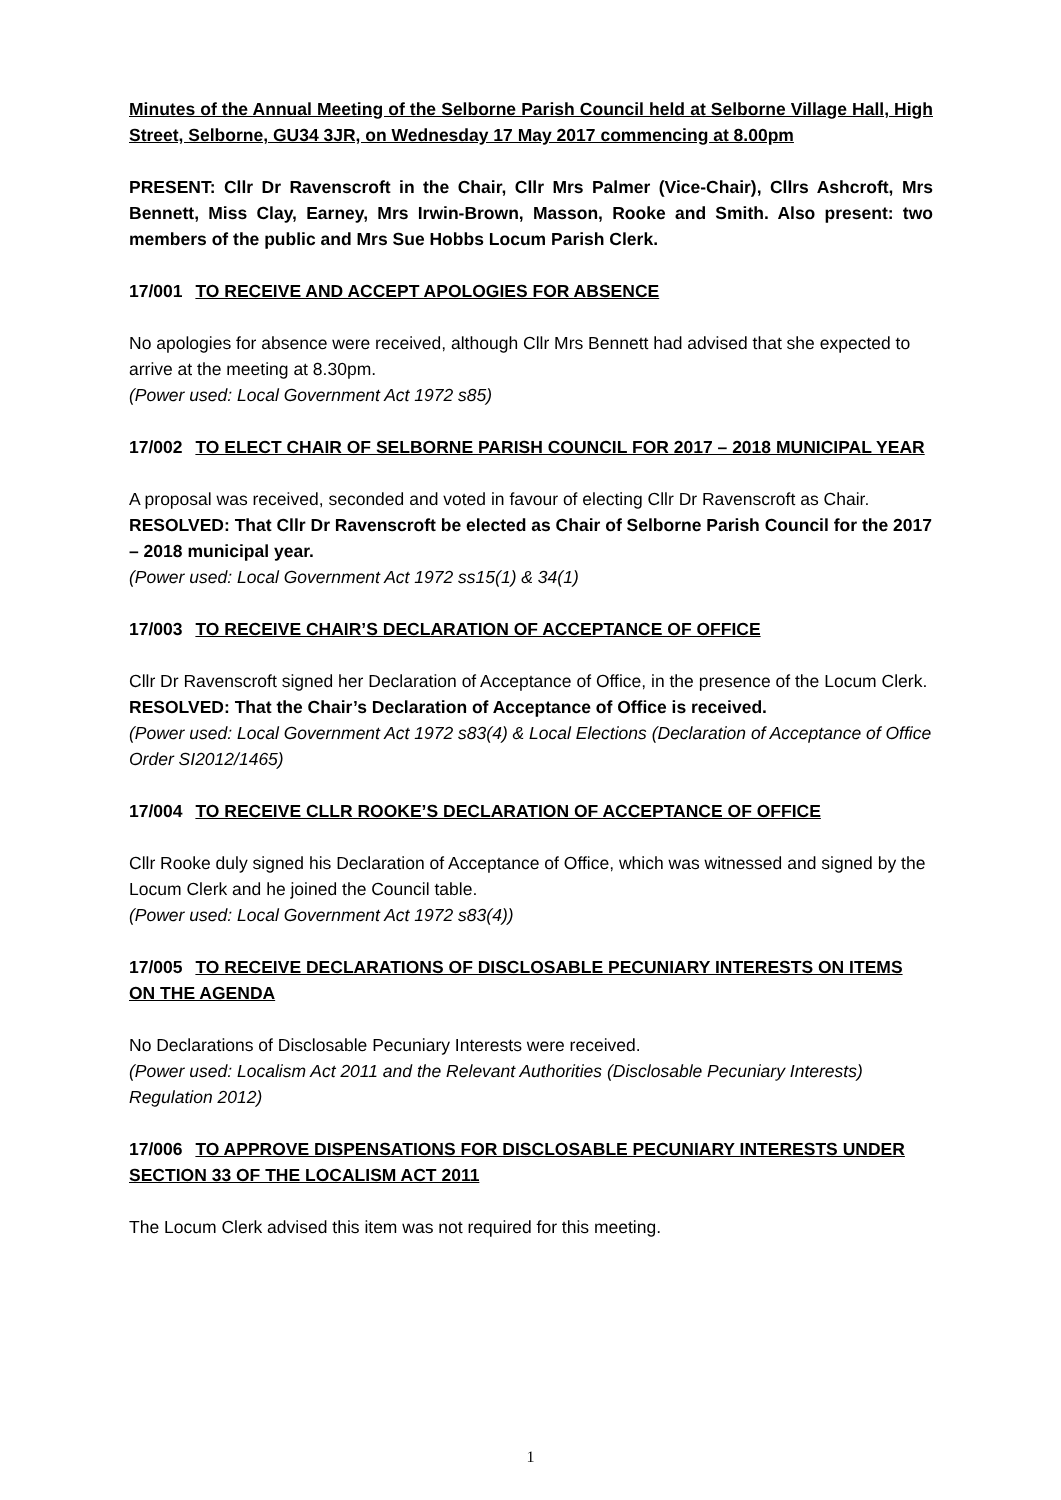Minutes of the Annual Meeting of the Selborne Parish Council held at Selborne Village Hall, High Street, Selborne, GU34 3JR, on Wednesday 17 May 2017 commencing at 8.00pm
PRESENT: Cllr Dr Ravenscroft in the Chair, Cllr Mrs Palmer (Vice-Chair), Cllrs Ashcroft, Mrs Bennett, Miss Clay, Earney, Mrs Irwin-Brown, Masson, Rooke and Smith. Also present: two members of the public and Mrs Sue Hobbs Locum Parish Clerk.
17/001 TO RECEIVE AND ACCEPT APOLOGIES FOR ABSENCE
No apologies for absence were received, although Cllr Mrs Bennett had advised that she expected to arrive at the meeting at 8.30pm.
(Power used: Local Government Act 1972 s85)
17/002 TO ELECT CHAIR OF SELBORNE PARISH COUNCIL FOR 2017 – 2018 MUNICIPAL YEAR
A proposal was received, seconded and voted in favour of electing Cllr Dr Ravenscroft as Chair.
RESOLVED: That Cllr Dr Ravenscroft be elected as Chair of Selborne Parish Council for the 2017 – 2018 municipal year.
(Power used: Local Government Act 1972 ss15(1) & 34(1)
17/003 TO RECEIVE CHAIR’S DECLARATION OF ACCEPTANCE OF OFFICE
Cllr Dr Ravenscroft signed her Declaration of Acceptance of Office, in the presence of the Locum Clerk.
RESOLVED: That the Chair’s Declaration of Acceptance of Office is received.
(Power used: Local Government Act 1972 s83(4) & Local Elections (Declaration of Acceptance of Office Order SI2012/1465)
17/004 TO RECEIVE CLLR ROOKE’S DECLARATION OF ACCEPTANCE OF OFFICE
Cllr Rooke duly signed his Declaration of Acceptance of Office, which was witnessed and signed by the Locum Clerk and he joined the Council table.
(Power used: Local Government Act 1972 s83(4))
17/005 TO RECEIVE DECLARATIONS OF DISCLOSABLE PECUNIARY INTERESTS ON ITEMS ON THE AGENDA
No Declarations of Disclosable Pecuniary Interests were received.
(Power used: Localism Act 2011 and the Relevant Authorities (Disclosable Pecuniary Interests) Regulation 2012)
17/006 TO APPROVE DISPENSATIONS FOR DISCLOSABLE PECUNIARY INTERESTS UNDER SECTION 33 OF THE LOCALISM ACT 2011
The Locum Clerk advised this item was not required for this meeting.
1